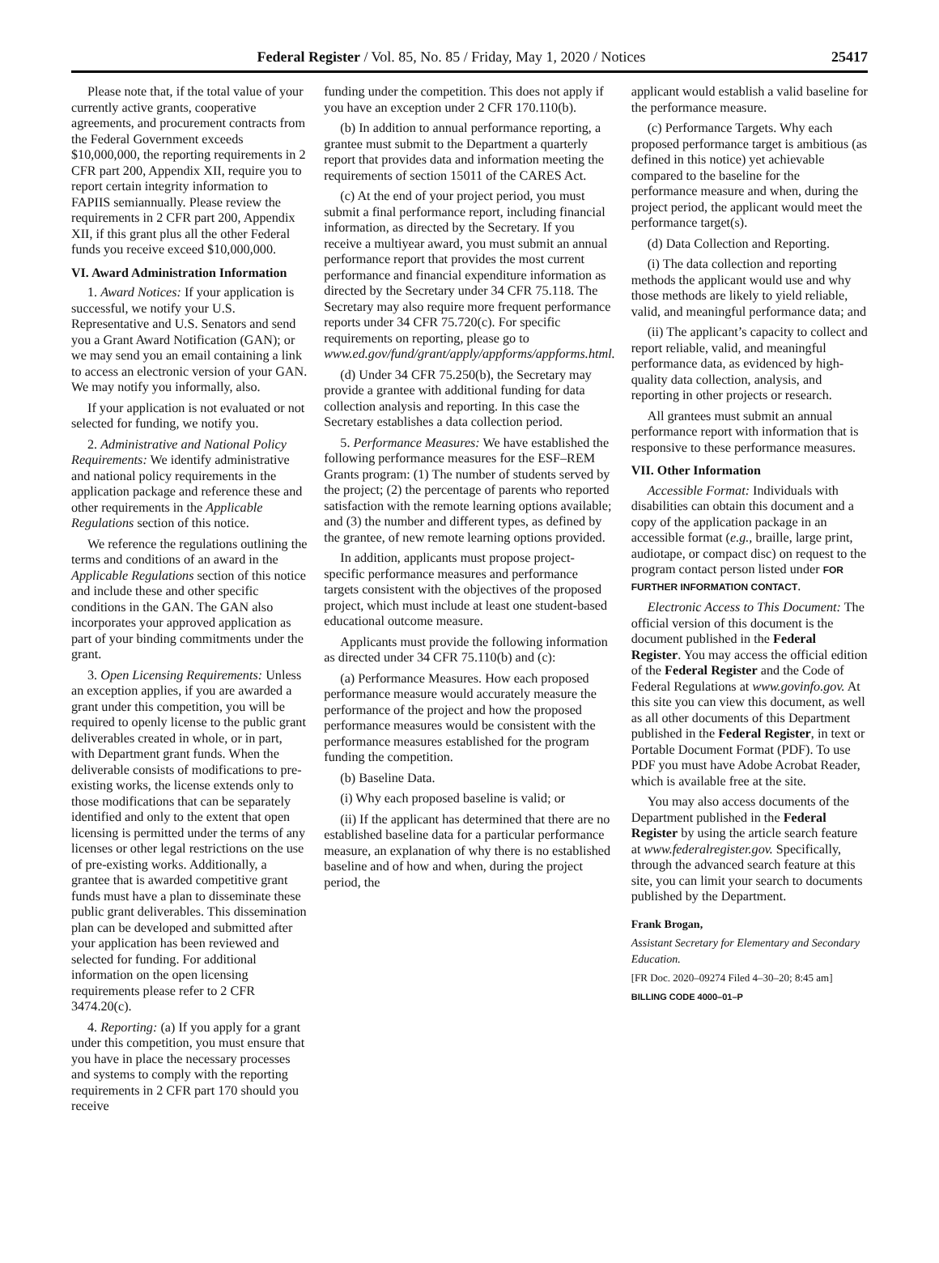Federal Register / Vol. 85, No. 85 / Friday, May 1, 2020 / Notices 25417
Please note that, if the total value of your currently active grants, cooperative agreements, and procurement contracts from the Federal Government exceeds $10,000,000, the reporting requirements in 2 CFR part 200, Appendix XII, require you to report certain integrity information to FAPIIS semiannually. Please review the requirements in 2 CFR part 200, Appendix XII, if this grant plus all the other Federal funds you receive exceed $10,000,000.
VI. Award Administration Information
1. Award Notices: If your application is successful, we notify your U.S. Representative and U.S. Senators and send you a Grant Award Notification (GAN); or we may send you an email containing a link to access an electronic version of your GAN. We may notify you informally, also.
If your application is not evaluated or not selected for funding, we notify you.
2. Administrative and National Policy Requirements: We identify administrative and national policy requirements in the application package and reference these and other requirements in the Applicable Regulations section of this notice.
We reference the regulations outlining the terms and conditions of an award in the Applicable Regulations section of this notice and include these and other specific conditions in the GAN. The GAN also incorporates your approved application as part of your binding commitments under the grant.
3. Open Licensing Requirements: Unless an exception applies, if you are awarded a grant under this competition, you will be required to openly license to the public grant deliverables created in whole, or in part, with Department grant funds. When the deliverable consists of modifications to pre-existing works, the license extends only to those modifications that can be separately identified and only to the extent that open licensing is permitted under the terms of any licenses or other legal restrictions on the use of pre-existing works. Additionally, a grantee that is awarded competitive grant funds must have a plan to disseminate these public grant deliverables. This dissemination plan can be developed and submitted after your application has been reviewed and selected for funding. For additional information on the open licensing requirements please refer to 2 CFR 3474.20(c).
4. Reporting: (a) If you apply for a grant under this competition, you must ensure that you have in place the necessary processes and systems to comply with the reporting requirements in 2 CFR part 170 should you receive
funding under the competition. This does not apply if you have an exception under 2 CFR 170.110(b).
(b) In addition to annual performance reporting, a grantee must submit to the Department a quarterly report that provides data and information meeting the requirements of section 15011 of the CARES Act.
(c) At the end of your project period, you must submit a final performance report, including financial information, as directed by the Secretary. If you receive a multiyear award, you must submit an annual performance report that provides the most current performance and financial expenditure information as directed by the Secretary under 34 CFR 75.118. The Secretary may also require more frequent performance reports under 34 CFR 75.720(c). For specific requirements on reporting, please go to www.ed.gov/fund/grant/apply/appforms/appforms.html.
(d) Under 34 CFR 75.250(b), the Secretary may provide a grantee with additional funding for data collection analysis and reporting. In this case the Secretary establishes a data collection period.
5. Performance Measures: We have established the following performance measures for the ESF–REM Grants program: (1) The number of students served by the project; (2) the percentage of parents who reported satisfaction with the remote learning options available; and (3) the number and different types, as defined by the grantee, of new remote learning options provided.
In addition, applicants must propose project-specific performance measures and performance targets consistent with the objectives of the proposed project, which must include at least one student-based educational outcome measure.
Applicants must provide the following information as directed under 34 CFR 75.110(b) and (c):
(a) Performance Measures. How each proposed performance measure would accurately measure the performance of the project and how the proposed performance measures would be consistent with the performance measures established for the program funding the competition.
(b) Baseline Data.
(i) Why each proposed baseline is valid; or
(ii) If the applicant has determined that there are no established baseline data for a particular performance measure, an explanation of why there is no established baseline and of how and when, during the project period, the
applicant would establish a valid baseline for the performance measure.
(c) Performance Targets. Why each proposed performance target is ambitious (as defined in this notice) yet achievable compared to the baseline for the performance measure and when, during the project period, the applicant would meet the performance target(s).
(d) Data Collection and Reporting.
(i) The data collection and reporting methods the applicant would use and why those methods are likely to yield reliable, valid, and meaningful performance data; and
(ii) The applicant’s capacity to collect and report reliable, valid, and meaningful performance data, as evidenced by high-quality data collection, analysis, and reporting in other projects or research.
All grantees must submit an annual performance report with information that is responsive to these performance measures.
VII. Other Information
Accessible Format: Individuals with disabilities can obtain this document and a copy of the application package in an accessible format (e.g., braille, large print, audiotape, or compact disc) on request to the program contact person listed under FOR FURTHER INFORMATION CONTACT.
Electronic Access to This Document: The official version of this document is the document published in the Federal Register. You may access the official edition of the Federal Register and the Code of Federal Regulations at www.govinfo.gov. At this site you can view this document, as well as all other documents of this Department published in the Federal Register, in text or Portable Document Format (PDF). To use PDF you must have Adobe Acrobat Reader, which is available free at the site.
You may also access documents of the Department published in the Federal Register by using the article search feature at www.federalregister.gov. Specifically, through the advanced search feature at this site, you can limit your search to documents published by the Department.
Frank Brogan,
Assistant Secretary for Elementary and Secondary Education.
[FR Doc. 2020–09274 Filed 4–30–20; 8:45 am]
BILLING CODE 4000–01–P